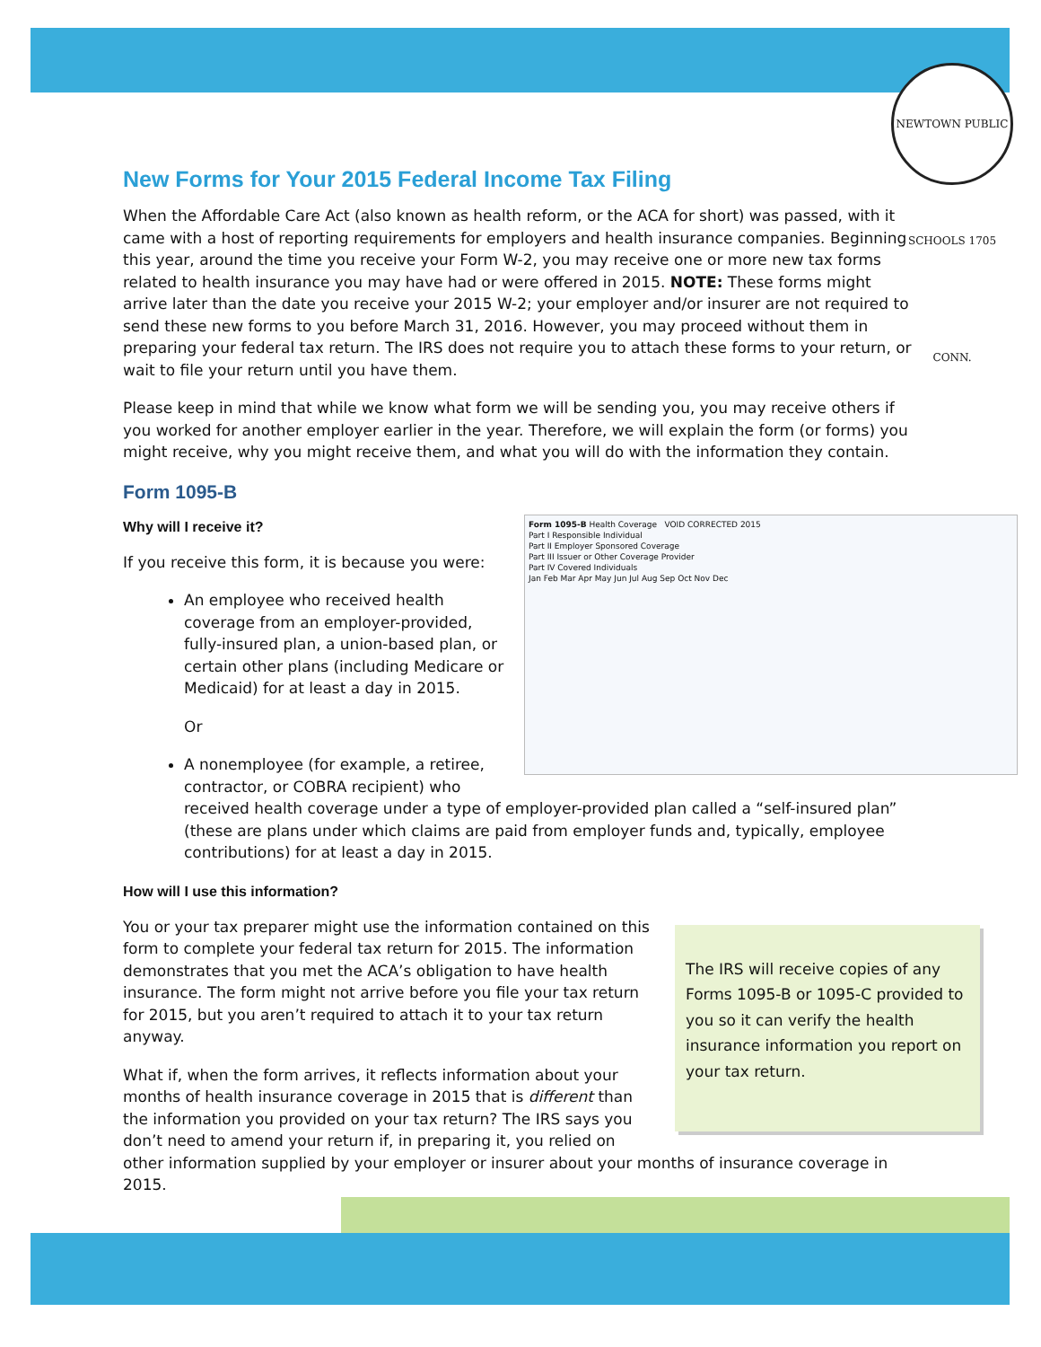NEWTOWN PUBLIC SCHOOLS 1705 CONN.
New Forms for Your 2015 Federal Income Tax Filing
When the Affordable Care Act (also known as health reform, or the ACA for short) was passed, with it came with a host of reporting requirements for employers and health insurance companies. Beginning this year, around the time you receive your Form W-2, you may receive one or more new tax forms related to health insurance you may have had or were offered in 2015. NOTE: These forms might arrive later than the date you receive your 2015 W-2; your employer and/or insurer are not required to send these new forms to you before March 31, 2016. However, you may proceed without them in preparing your federal tax return. The IRS does not require you to attach these forms to your return, or wait to file your return until you have them.
Please keep in mind that while we know what form we will be sending you, you may receive others if you worked for another employer earlier in the year. Therefore, we will explain the form (or forms) you might receive, why you might receive them, and what you will do with the information they contain.
Form 1095-B
Form 1095-B Health Coverage VOID CORRECTED 2015
Part I Responsible Individual
Part II Employer Sponsored Coverage
Part III Issuer or Other Coverage Provider
Part IV Covered Individuals
Jan Feb Mar Apr May Jun Jul Aug Sep Oct Nov Dec
Why will I receive it?
If you receive this form, it is because you were:
An employee who received health coverage from an employer-provided, fully-insured plan, a union-based plan, or certain other plans (including Medicare or Medicaid) for at least a day in 2015.
Or
A nonemployee (for example, a retiree, contractor, or COBRA recipient) who received health coverage under a type of employer-provided plan called a “self-insured plan” (these are plans under which claims are paid from employer funds and, typically, employee contributions) for at least a day in 2015.
How will I use this information?
The IRS will receive copies of any Forms 1095-B or 1095-C provided to you so it can verify the health insurance information you report on your tax return.
You or your tax preparer might use the information contained on this form to complete your federal tax return for 2015. The information demonstrates that you met the ACA’s obligation to have health insurance. The form might not arrive before you file your tax return for 2015, but you aren’t required to attach it to your tax return anyway.
What if, when the form arrives, it reflects information about your months of health insurance coverage in 2015 that is different than the information you provided on your tax return? The IRS says you don’t need to amend your return if, in preparing it, you relied on other information supplied by your employer or insurer about your months of insurance coverage in 2015.